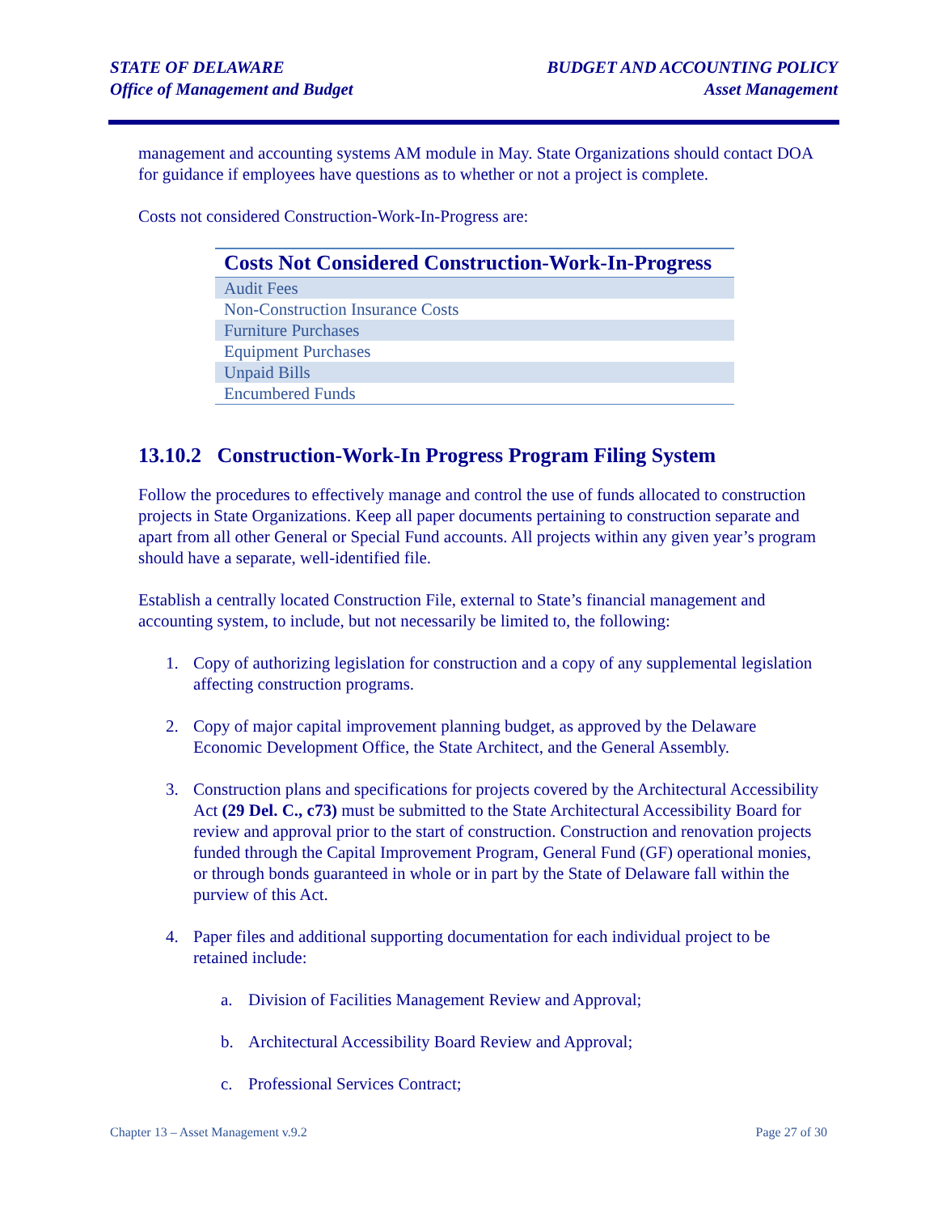STATE OF DELAWARE
Office of Management and Budget
BUDGET AND ACCOUNTING POLICY
Asset Management
management and accounting systems AM module in May. State Organizations should contact DOA for guidance if employees have questions as to whether or not a project is complete.
Costs not considered Construction-Work-In-Progress are:
| Costs Not Considered Construction-Work-In-Progress |
| --- |
| Audit Fees |
| Non-Construction Insurance Costs |
| Furniture Purchases |
| Equipment Purchases |
| Unpaid Bills |
| Encumbered Funds |
13.10.2 Construction-Work-In Progress Program Filing System
Follow the procedures to effectively manage and control the use of funds allocated to construction projects in State Organizations. Keep all paper documents pertaining to construction separate and apart from all other General or Special Fund accounts. All projects within any given year’s program should have a separate, well-identified file.
Establish a centrally located Construction File, external to State’s financial management and accounting system, to include, but not necessarily be limited to, the following:
1. Copy of authorizing legislation for construction and a copy of any supplemental legislation affecting construction programs.
2. Copy of major capital improvement planning budget, as approved by the Delaware Economic Development Office, the State Architect, and the General Assembly.
3. Construction plans and specifications for projects covered by the Architectural Accessibility Act (29 Del. C., c73) must be submitted to the State Architectural Accessibility Board for review and approval prior to the start of construction. Construction and renovation projects funded through the Capital Improvement Program, General Fund (GF) operational monies, or through bonds guaranteed in whole or in part by the State of Delaware fall within the purview of this Act.
4. Paper files and additional supporting documentation for each individual project to be retained include:
a. Division of Facilities Management Review and Approval;
b. Architectural Accessibility Board Review and Approval;
c. Professional Services Contract;
Chapter 13 – Asset Management v.9.2 Page 27 of 30